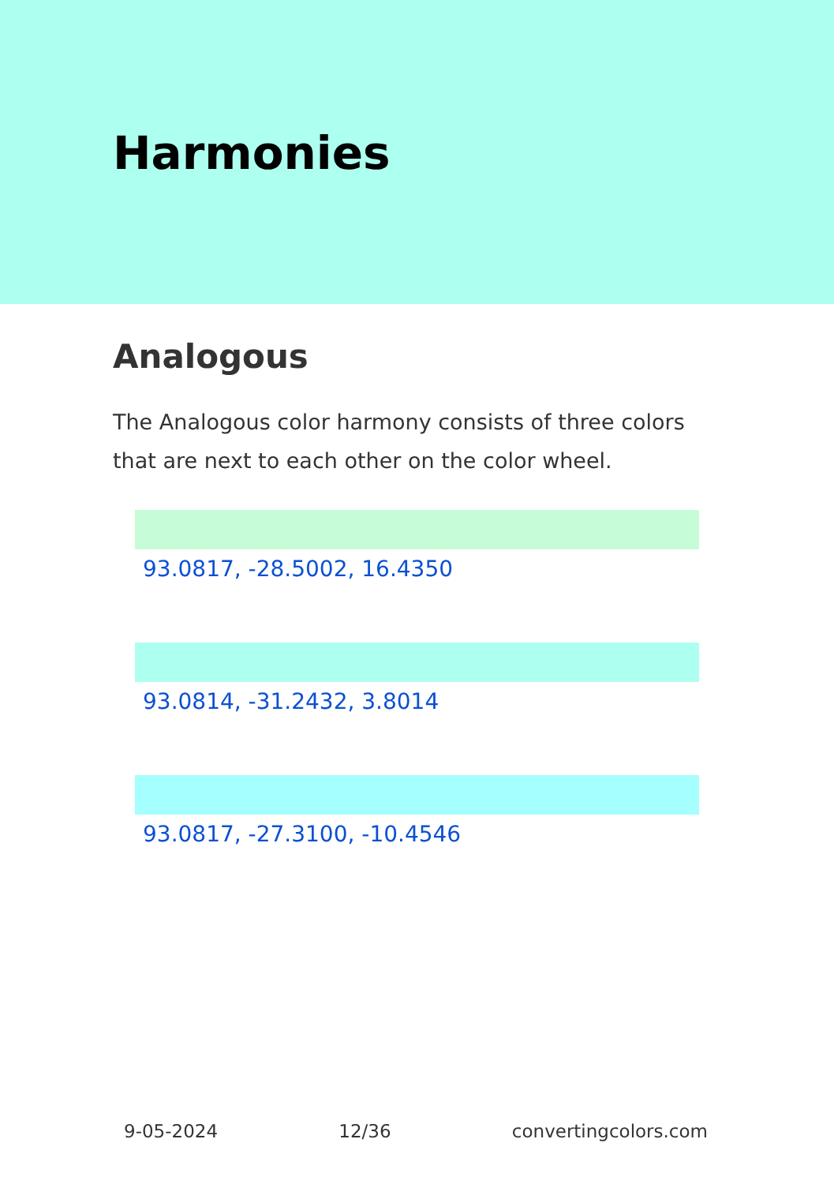Harmonies
Analogous
The Analogous color harmony consists of three colors that are next to each other on the color wheel.
93.0817, -28.5002, 16.4350
93.0814, -31.2432, 3.8014
93.0817, -27.3100, -10.4546
9-05-2024 12/36 convertingcolors.com